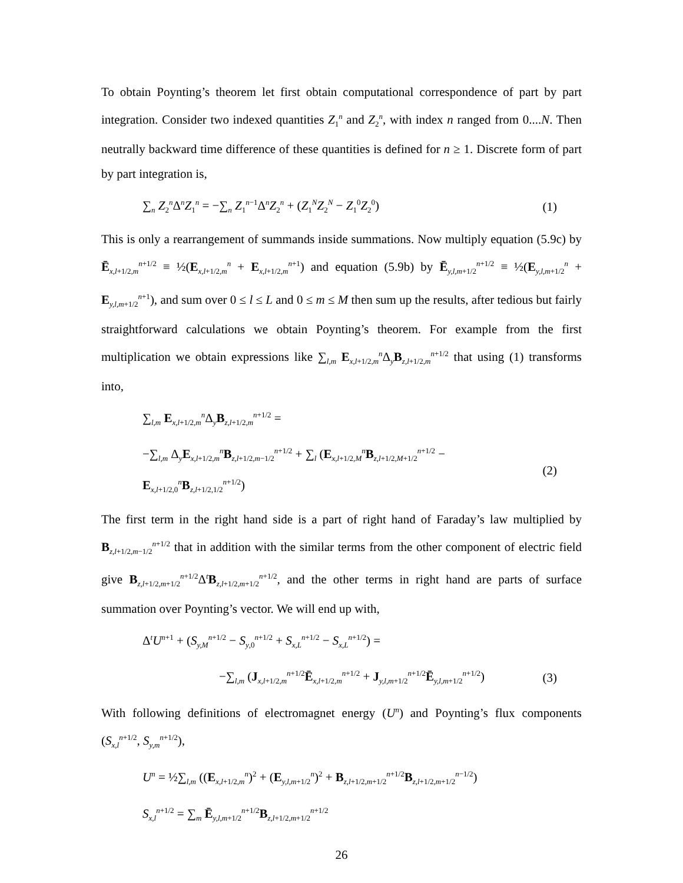To obtain Poynting’s theorem let first obtain computational correspondence of part by part integration. Consider two indexed quantities Z<sub>1</sub><sup>n</sup> and Z<sub>2</sub><sup>n</sup>, with index n ranged from 0....N. Then neutrally backward time difference of these quantities is defined for n ≥ 1. Discrete form of part by part integration is,
∑<sub>n</sub> Z<sub>2</sub><sup>n</sup>Δ<sup>n</sup>Z<sub>1</sub><sup>n</sup> = −∑<sub>n</sub> Z<sub>1</sub><sup>n−1</sup>Δ<sup>n</sup>Z<sub>2</sub><sup>n</sup> + (Z<sub>1</sub><sup>N</sup>Z<sub>2</sub><sup>N</sup> − Z<sub>1</sub><sup>0</sup>Z<sub>2</sub><sup>0</sup>) (1)
This is only a rearrangement of summands inside summations. Now multiply equation (5.9c) by Ē<sub>x,l+1/2,m</sub><sup>n+1/2</sup> ≡ ½(E<sub>x,l+1/2,m</sub><sup>n</sup> + E<sub>x,l+1/2,m</sub><sup>n+1</sup>) and equation (5.9b) by Ē<sub>y,l,m+1/2</sub><sup>n+1/2</sup> ≡ ½(E<sub>y,l,m+1/2</sub><sup>n</sup> + E<sub>y,l,m+1/2</sub><sup>n+1</sup>), and sum over 0 ≤ l ≤ L and 0 ≤ m ≤ M then sum up the results, after tedious but fairly straightforward calculations we obtain Poynting’s theorem. For example from the first multiplication we obtain expressions like ∑<sub>l,m</sub> E<sub>x,l+1/2,m</sub><sup>n</sup>Δ<sub>y</sub>B<sub>z,l+1/2,m</sub><sup>n+1/2</sup> that using (1) transforms into,
∑<sub>l,m</sub> E<sub>x,l+1/2,m</sub><sup>n</sup>Δ<sub>y</sub>B<sub>z,l+1/2,m</sub><sup>n+1/2</sup> =
−∑<sub>l,m</sub> Δ<sub>y</sub>E<sub>x,l+1/2,m</sub><sup>n</sup>B<sub>z,l+1/2,m−1/2</sub><sup>n+1/2</sup> + ∑<sub>l</sub> (E<sub>x,l+1/2,M</sub><sup>n</sup>B<sub>z,l+1/2,M+1/2</sub><sup>n+1/2</sup> − E<sub>x,l+1/2,0</sub><sup>n</sup>B<sub>z,l+1/2,1/2</sub><sup>n+1/2</sup>) (2)
The first term in the right hand side is a part of right hand of Faraday’s law multiplied by B<sub>z,l+1/2,m−1/2</sub><sup>n+1/2</sup> that in addition with the similar terms from the other component of electric field give B<sub>z,l+1/2,m+1/2</sub><sup>n+1/2</sup>Δ<sup>t</sup>B<sub>z,l+1/2,m+1/2</sub><sup>n+1/2</sup>, and the other terms in right hand are parts of surface summation over Poynting’s vector. We will end up with,
Δ<sup>t</sup>U<sup>n+1</sup> + (S<sub>y,M</sub><sup>n+1/2</sup> − S<sub>y,0</sub><sup>n+1/2</sup> + S<sub>x,L</sub><sup>n+1/2</sup> − S<sub>x,L</sub><sup>n+1/2</sup>) =
−∑<sub>l,m</sub> (J<sub>x,l+1/2,m</sub><sup>n+1/2</sup>Ē<sub>x,l+1/2,m</sub><sup>n+1/2</sup> + J<sub>y,l,m+1/2</sub><sup>n+1/2</sup>Ē<sub>y,l,m+1/2</sub><sup>n+1/2</sup>) (3)
With following definitions of electromagnet energy (U<sup>n</sup>) and Poynting’s flux components (S<sub>x,l</sub><sup>n+1/2</sup>, S<sub>y,m</sub><sup>n+1/2</sup>),
U<sup>n</sup> = ½∑<sub>l,m</sub> ((E<sub>x,l+1/2,m</sub><sup>n</sup>)<sup>2</sup> + (E<sub>y,l,m+1/2</sub><sup>n</sup>)<sup>2</sup> + B<sub>z,l+1/2,m+1/2</sub><sup>n+1/2</sup>B<sub>z,l+1/2,m+1/2</sub><sup>n−1/2</sup>)
S<sub>x,l</sub><sup>n+1/2</sup> = ∑<sub>m</sub> Ē<sub>y,l,m+1/2</sub><sup>n+1/2</sup>B<sub>z,l+1/2,m+1/2</sub><sup>n+1/2</sup>
26